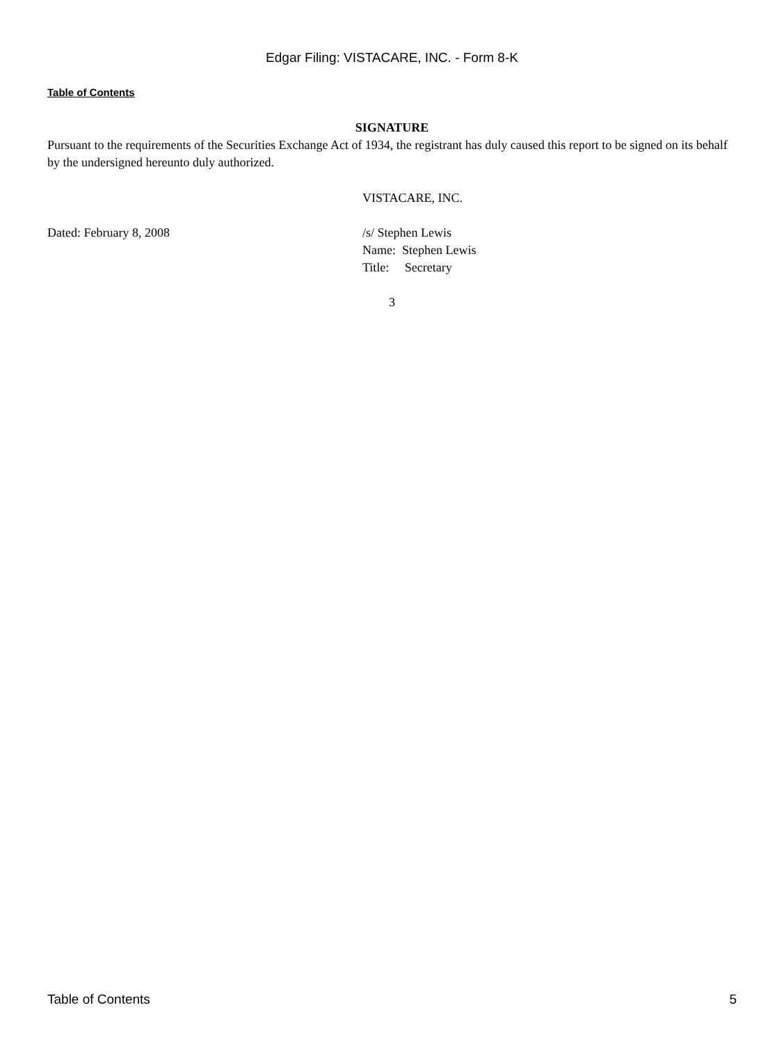Edgar Filing: VISTACARE, INC. - Form 8-K
Table of Contents
SIGNATURE
Pursuant to the requirements of the Securities Exchange Act of 1934, the registrant has duly caused this report to be signed on its behalf by the undersigned hereunto duly authorized.
VISTACARE, INC.
Dated: February 8, 2008 /s/ Stephen Lewis
Name: Stephen Lewis
Title: Secretary
3
Table of Contents 5